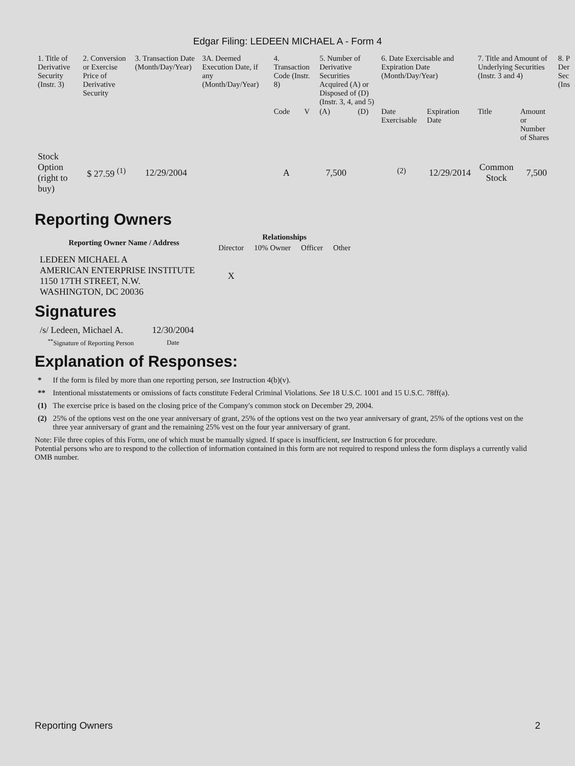Edgar Filing: LEDEEN MICHAEL A - Form 4
| 1. Title of Derivative Security (Instr. 3) | 2. Conversion or Exercise Price of Derivative Security | 3. Transaction Date (Month/Day/Year) | 3A. Deemed Execution Date, if any (Month/Day/Year) | 4. Transaction Code (Instr. 8) | | 5. Number of Derivative Securities Acquired (A) or Disposed of (D) (Instr. 3, 4, and 5) | | 6. Date Exercisable and Expiration Date (Month/Day/Year) | | 7. Title and Amount of Underlying Securities (Instr. 3 and 4) | | 8. P Der Sec (Ins |
| --- | --- | --- | --- | --- | --- | --- | --- | --- | --- | --- | --- | --- |
| | | | | Code | V | (A) | (D) | Date Exercisable | Expiration Date | Title | Amount or Number of Shares | |
| Stock Option (right to buy) | $ 27.59 <sup>(1)</sup> | 12/29/2004 | | A | | 7,500 | | <sup>(2)</sup> | 12/29/2014 | Common Stock | 7,500 | |
Reporting Owners
| Reporting Owner Name / Address | Relationships | | | |
| --- | --- | --- | --- | --- |
| | Director | 10% Owner | Officer | Other |
| LEDEEN MICHAEL A AMERICAN ENTERPRISE INSTITUTE 1150 17TH STREET, N.W. WASHINGTON, DC 20036 | X | | | |
Signatures
| /s/ Ledeen, Michael A. | 12/30/2004 |
| <sup>**</sup> Signature of Reporting Person | Date |
Explanation of Responses:
| * | If the form is filed by more than one reporting person, see Instruction 4(b)(v). |
| ** | Intentional misstatements or omissions of facts constitute Federal Criminal Violations. See 18 U.S.C. 1001 and 15 U.S.C. 78ff(a). |
| (1) | The exercise price is based on the closing price of the Company's common stock on December 29, 2004. |
| (2) | 25% of the options vest on the one year anniversary of grant, 25% of the options vest on the two year anniversary of grant, 25% of the options vest on the three year anniversary of grant and the remaining 25% vest on the four year anniversary of grant. |
Note: File three copies of this Form, one of which must be manually signed. If space is insufficient, see Instruction 6 for procedure.
Potential persons who are to respond to the collection of information contained in this form are not required to respond unless the form displays a currently valid OMB number.
Reporting Owners 2